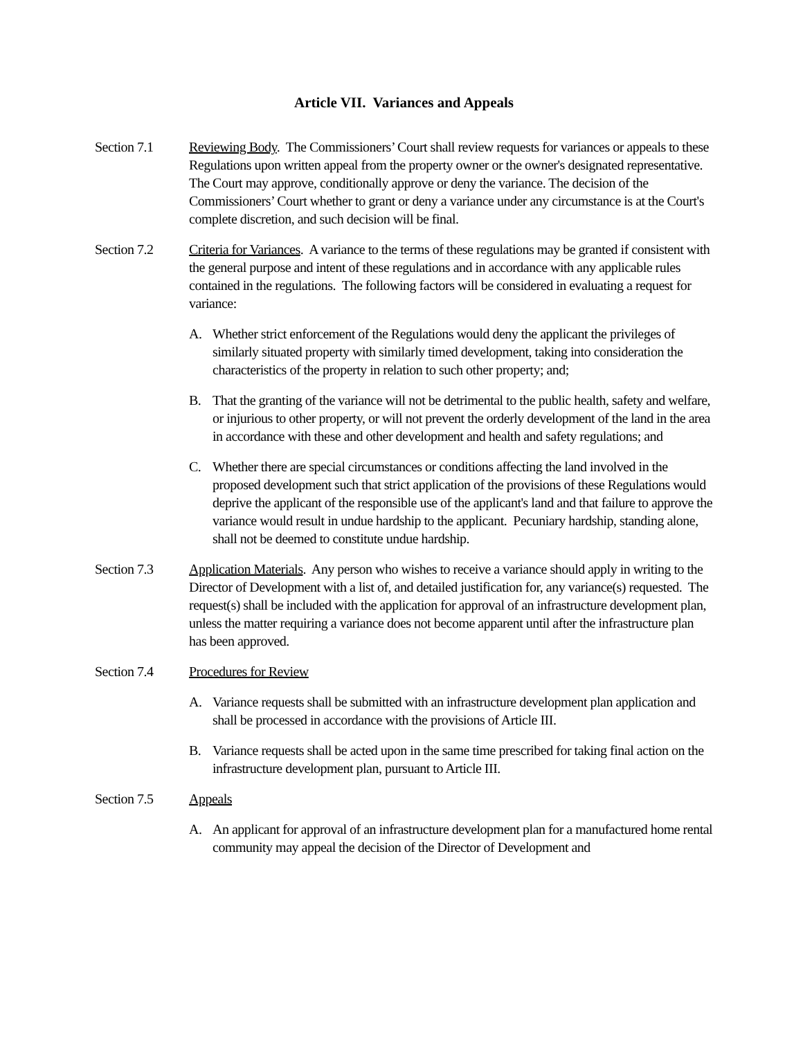Article VII. Variances and Appeals
Section 7.1 Reviewing Body. The Commissioners’ Court shall review requests for variances or appeals to these Regulations upon written appeal from the property owner or the owner's designated representative. The Court may approve, conditionally approve or deny the variance. The decision of the Commissioners’ Court whether to grant or deny a variance under any circumstance is at the Court's complete discretion, and such decision will be final.
Section 7.2 Criteria for Variances. A variance to the terms of these regulations may be granted if consistent with the general purpose and intent of these regulations and in accordance with any applicable rules contained in the regulations. The following factors will be considered in evaluating a request for variance:
A. Whether strict enforcement of the Regulations would deny the applicant the privileges of similarly situated property with similarly timed development, taking into consideration the characteristics of the property in relation to such other property; and;
B. That the granting of the variance will not be detrimental to the public health, safety and welfare, or injurious to other property, or will not prevent the orderly development of the land in the area in accordance with these and other development and health and safety regulations; and
C. Whether there are special circumstances or conditions affecting the land involved in the proposed development such that strict application of the provisions of these Regulations would deprive the applicant of the responsible use of the applicant's land and that failure to approve the variance would result in undue hardship to the applicant. Pecuniary hardship, standing alone, shall not be deemed to constitute undue hardship.
Section 7.3 Application Materials. Any person who wishes to receive a variance should apply in writing to the Director of Development with a list of, and detailed justification for, any variance(s) requested. The request(s) shall be included with the application for approval of an infrastructure development plan, unless the matter requiring a variance does not become apparent until after the infrastructure plan has been approved.
Section 7.4 Procedures for Review
A. Variance requests shall be submitted with an infrastructure development plan application and shall be processed in accordance with the provisions of Article III.
B. Variance requests shall be acted upon in the same time prescribed for taking final action on the infrastructure development plan, pursuant to Article III.
Section 7.5 Appeals
A. An applicant for approval of an infrastructure development plan for a manufactured home rental community may appeal the decision of the Director of Development and